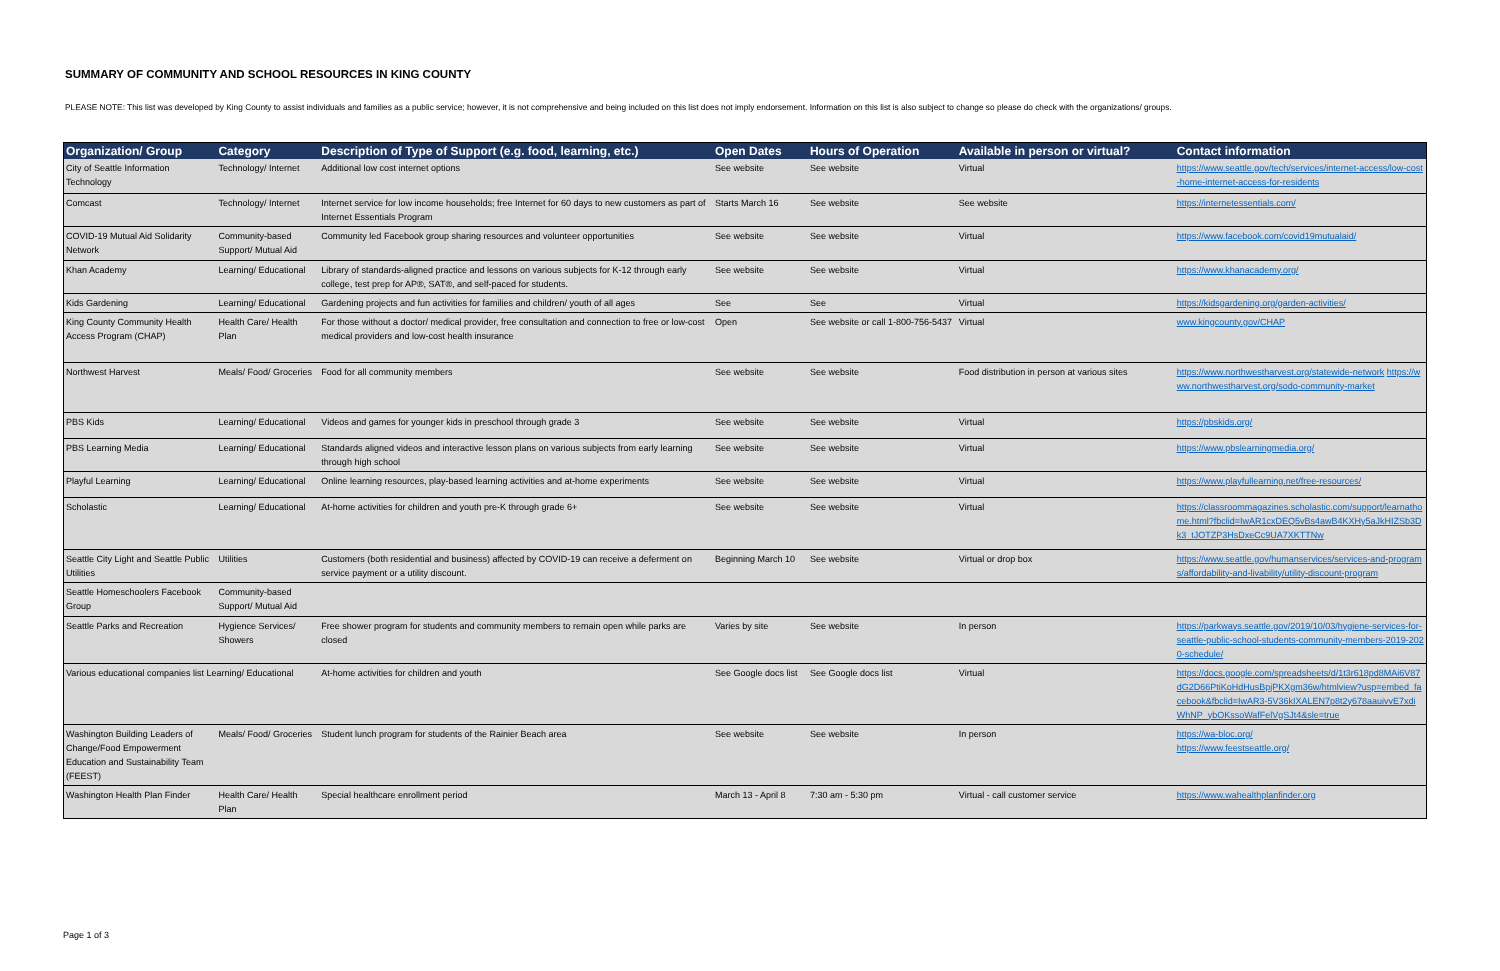SUMMARY OF COMMUNITY AND SCHOOL RESOURCES IN KING COUNTY
PLEASE NOTE: This list was developed by King County to assist individuals and families as a public service; however, it is not comprehensive and being included on this list does not imply endorsement. Information on this list is also subject to change so please do check with the organizations/ groups.
| Organization/ Group | Category | Description of Type of Support (e.g. food, learning, etc.) | Open Dates | Hours of Operation | Available in person or virtual? | Contact information |
| --- | --- | --- | --- | --- | --- | --- |
| City of Seattle Information Technology | Technology/ Internet | Additional low cost internet options | See website | See website | Virtual | https://www.seattle.gov/tech/services/internet-access/low-cost-home-internet-access-for-residents |
| Comcast | Technology/ Internet | Internet service for low income households; free Internet for 60 days to new customers as part of Internet Essentials Program | Starts March 16 | See website | See website | https://internetessentials.com/ |
| COVID-19 Mutual Aid Solidarity Network | Community-based Support/ Mutual Aid | Community led Facebook group sharing resources and volunteer opportunities | See website | See website | Virtual | https://www.facebook.com/covid19mutualaid/ |
| Khan Academy | Learning/ Educational | Library of standards-aligned practice and lessons on various subjects for K-12 through early college, test prep for AP®, SAT®, and self-paced for students. | See website | See website | Virtual | https://www.khanacademy.org/ |
| Kids Gardening | Learning/ Educational | Gardening projects and fun activities for families and children/ youth of all ages | See | See | Virtual | https://kidsgardening.org/garden-activities/ |
| King County Community Health Access Program (CHAP) | Health Care/ Health Plan | For those without a doctor/ medical provider, free consultation and connection to free or low-cost medical providers and low-cost health insurance | Open | See website or call 1-800-756-5437 | Virtual | www.kingcounty.gov/CHAP |
| Northwest Harvest | Meals/ Food/ Groceries | Food for all community members | See website | See website | Food distribution in person at various sites | https://www.northwestharvest.org/statewide-network https://www.northwestharvest.org/sodo-community-market |
| PBS Kids | Learning/ Educational | Videos and games for younger kids in preschool through grade 3 | See website | See website | Virtual | https://pbskids.org/ |
| PBS Learning Media | Learning/ Educational | Standards aligned videos and interactive lesson plans on various subjects from early learning through high school | See website | See website | Virtual | https://www.pbslearningmedia.org/ |
| Playful Learning | Learning/ Educational | Online learning resources, play-based learning activities and at-home experiments | See website | See website | Virtual | https://www.playfullearning.net/free-resources/ |
| Scholastic | Learning/ Educational | At-home activities for children and youth pre-K through grade 6+ | See website | See website | Virtual | https://classroommagazines.scholastic.com/support/learnathome.html?fbclid=IwAR1cxDEQ5vBs4awB4KXHy5aJkHIZSb3Dk3_tJOTZP3HsDxeCc9UA7XKTTNw |
| Seattle City Light and Seattle Public Utilities | Utilities | Customers (both residential and business) affected by COVID-19 can receive a deferment on service payment or a utility discount. | Beginning March 10 | See website | Virtual or drop box | https://www.seattle.gov/humanservices/services-and-programs/affordability-and-livability/utility-discount-program |
| Seattle Homeschoolers Facebook Group | Community-based Support/ Mutual Aid | | | | | |
| Seattle Parks and Recreation | Hygience Services/ Showers | Free shower program for students and community members to remain open while parks are closed | Varies by site | See website | In person | https://parkways.seattle.gov/2019/10/03/hygiene-services-for-seattle-public-school-students-community-members-2019-2020-schedule/ |
| Various educational companies list Learning/ Educational | | At-home activities for children and youth | See Google docs list | See Google docs list | Virtual | https://docs.google.com/spreadsheets/d/1t3r618pd8MAi6V87dG2D66PtiKoHdHusBpjPKXgm36w/htmlview?usp=embed_facebook&fbclid=IwAR3-5V36kIXALEN7p8t2y678aauivvE7xdiWhNP_ybOKssoWafFelVgSJt4&sle=true |
| Washington Building Leaders of Change/Food Empowerment Education and Sustainability Team (FEEST) | Meals/ Food/ Groceries | Student lunch program for students of the Rainier Beach area | See website | See website | In person | https://wa-bloc.org/ https://www.feestseattle.org/ |
| Washington Health Plan Finder | Health Care/ Health Plan | Special healthcare enrollment period | March 13 - April 8 | 7:30 am - 5:30 pm | Virtual - call customer service | https://www.wahealthplanfinder.org |
Page 1 of 3